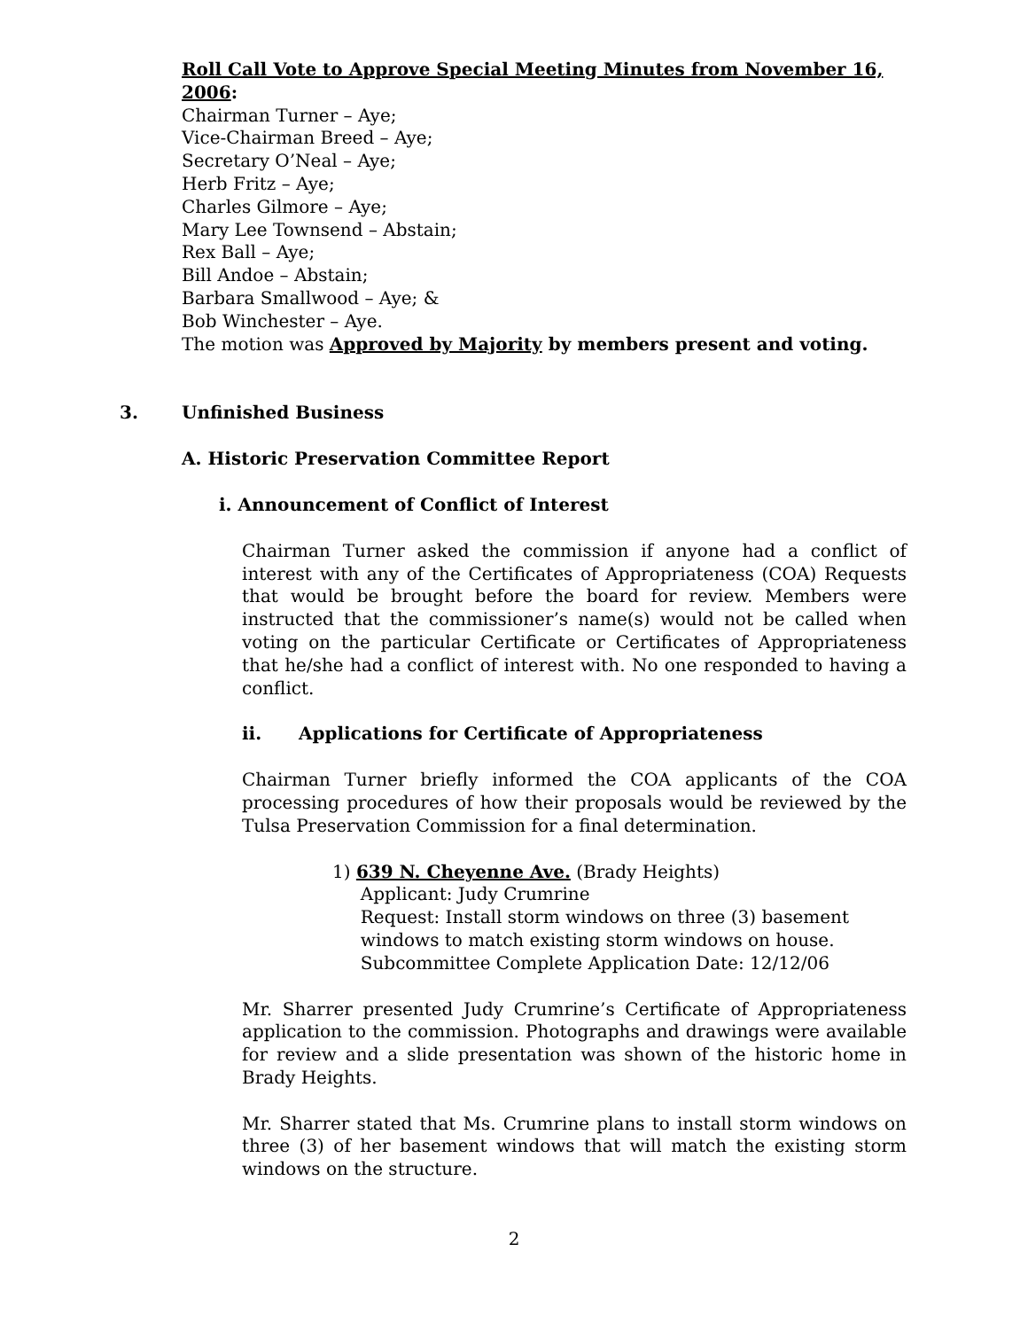Roll Call Vote to Approve Special Meeting Minutes from November 16, 2006:
Chairman Turner – Aye;
Vice-Chairman Breed – Aye;
Secretary O’Neal – Aye;
Herb Fritz – Aye;
Charles Gilmore – Aye;
Mary Lee Townsend – Abstain;
Rex Ball – Aye;
Bill Andoe – Abstain;
Barbara Smallwood – Aye; &
Bob Winchester – Aye.
The motion was Approved by Majority by members present and voting.
3. Unfinished Business
A. Historic Preservation Committee Report
i. Announcement of Conflict of Interest
Chairman Turner asked the commission if anyone had a conflict of interest with any of the Certificates of Appropriateness (COA) Requests that would be brought before the board for review. Members were instructed that the commissioner’s name(s) would not be called when voting on the particular Certificate or Certificates of Appropriateness that he/she had a conflict of interest with. No one responded to having a conflict.
ii. Applications for Certificate of Appropriateness
Chairman Turner briefly informed the COA applicants of the COA processing procedures of how their proposals would be reviewed by the Tulsa Preservation Commission for a final determination.
1) 639 N. Cheyenne Ave. (Brady Heights)
Applicant: Judy Crumrine
Request: Install storm windows on three (3) basement
windows to match existing storm windows on house.
Subcommittee Complete Application Date: 12/12/06
Mr. Sharrer presented Judy Crumrine’s Certificate of Appropriateness application to the commission. Photographs and drawings were available for review and a slide presentation was shown of the historic home in Brady Heights.
Mr. Sharrer stated that Ms. Crumrine plans to install storm windows on three (3) of her basement windows that will match the existing storm windows on the structure.
2